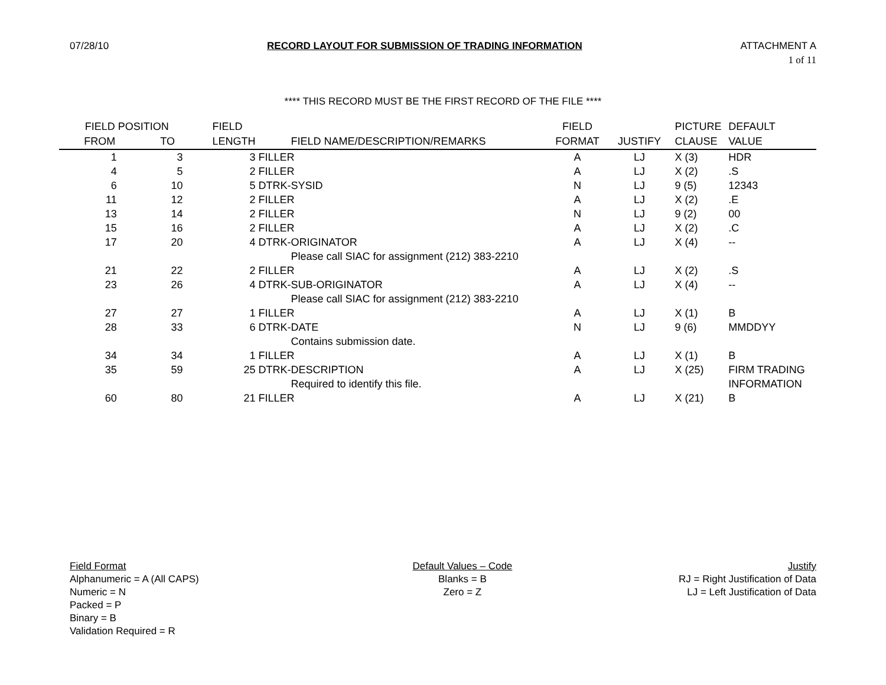07/28/10 RECORD LAYOUT FOR SUBMISSION OF TRADING INFORMATION ATTACHMENT A
1 of 11
**** THIS RECORD MUST BE THE FIRST RECORD OF THE FILE ****
| FIELD POSITION | | FIELD | | FIELD | | PICTURE | DEFAULT |
| --- | --- | --- | --- | --- | --- | --- | --- |
| FROM | TO | LENGTH | FIELD NAME/DESCRIPTION/REMARKS | FORMAT | JUSTIFY | CLAUSE | VALUE |
| 1 | 3 | 3 | FILLER | A | LJ | X (3) | HDR |
| 4 | 5 | 2 | FILLER | A | LJ | X (2) | .S |
| 6 | 10 | 5 | DTRK-SYSID | N | LJ | 9 (5) | 12343 |
| 11 | 12 | 2 | FILLER | A | LJ | X (2) | .E |
| 13 | 14 | 2 | FILLER | N | LJ | 9 (2) | 00 |
| 15 | 16 | 2 | FILLER | A | LJ | X (2) | .C |
| 17 | 20 | 4 | DTRK-ORIGINATOR | A | LJ | X (4) | -- |
| | | | Please call SIAC for assignment (212) 383-2210 | | | | |
| 21 | 22 | 2 | FILLER | A | LJ | X (2) | .S |
| 23 | 26 | 4 | DTRK-SUB-ORIGINATOR | A | LJ | X (4) | -- |
| | | | Please call SIAC for assignment (212) 383-2210 | | | | |
| 27 | 27 | 1 | FILLER | A | LJ | X (1) | B |
| 28 | 33 | 6 | DTRK-DATE | N | LJ | 9 (6) | MMDDYY |
| | | | Contains submission date. | | | | |
| 34 | 34 | 1 | FILLER | A | LJ | X (1) | B |
| 35 | 59 | 25 | DTRK-DESCRIPTION | A | LJ | X (25) | FIRM TRADING |
| | | | Required to identify this file. | | | | INFORMATION |
| 60 | 80 | 21 | FILLER | A | LJ | X (21) | B |
Field Format
Alphanumeric = A (All CAPS)
Numeric = N
Packed = P
Binary = B
Validation Required = R
Default Values – Code
Blanks = B
Zero = Z
Justify
RJ = Right Justification of Data
LJ = Left Justification of Data